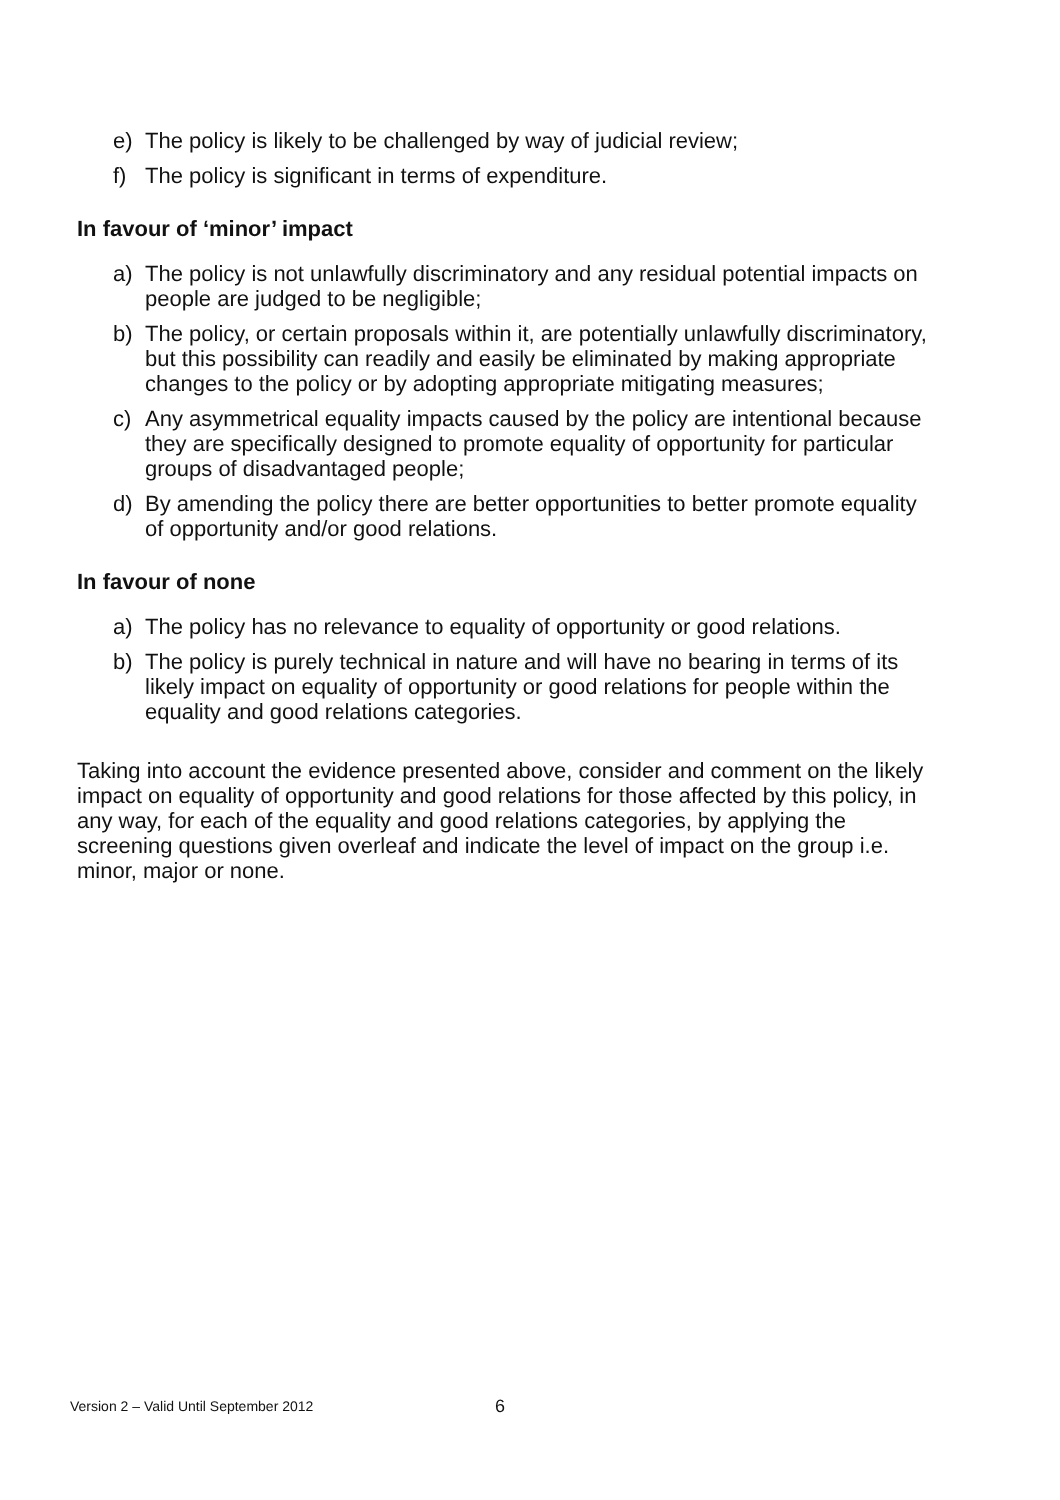e) The policy is likely to be challenged by way of judicial review;
f) The policy is significant in terms of expenditure.
In favour of ‘minor’ impact
a) The policy is not unlawfully discriminatory and any residual potential impacts on people are judged to be negligible;
b) The policy, or certain proposals within it, are potentially unlawfully discriminatory, but this possibility can readily and easily be eliminated by making appropriate changes to the policy or by adopting appropriate mitigating measures;
c) Any asymmetrical equality impacts caused by the policy are intentional because they are specifically designed to promote equality of opportunity for particular groups of disadvantaged people;
d) By amending the policy there are better opportunities to better promote equality of opportunity and/or good relations.
In favour of none
a) The policy has no relevance to equality of opportunity or good relations.
b) The policy is purely technical in nature and will have no bearing in terms of its likely impact on equality of opportunity or good relations for people within the equality and good relations categories.
Taking into account the evidence presented above, consider and comment on the likely impact on equality of opportunity and good relations for those affected by this policy, in any way, for each of the equality and good relations categories, by applying the screening questions given overleaf and indicate the level of impact on the group i.e. minor, major or none.
Version 2 – Valid Until September 2012
6